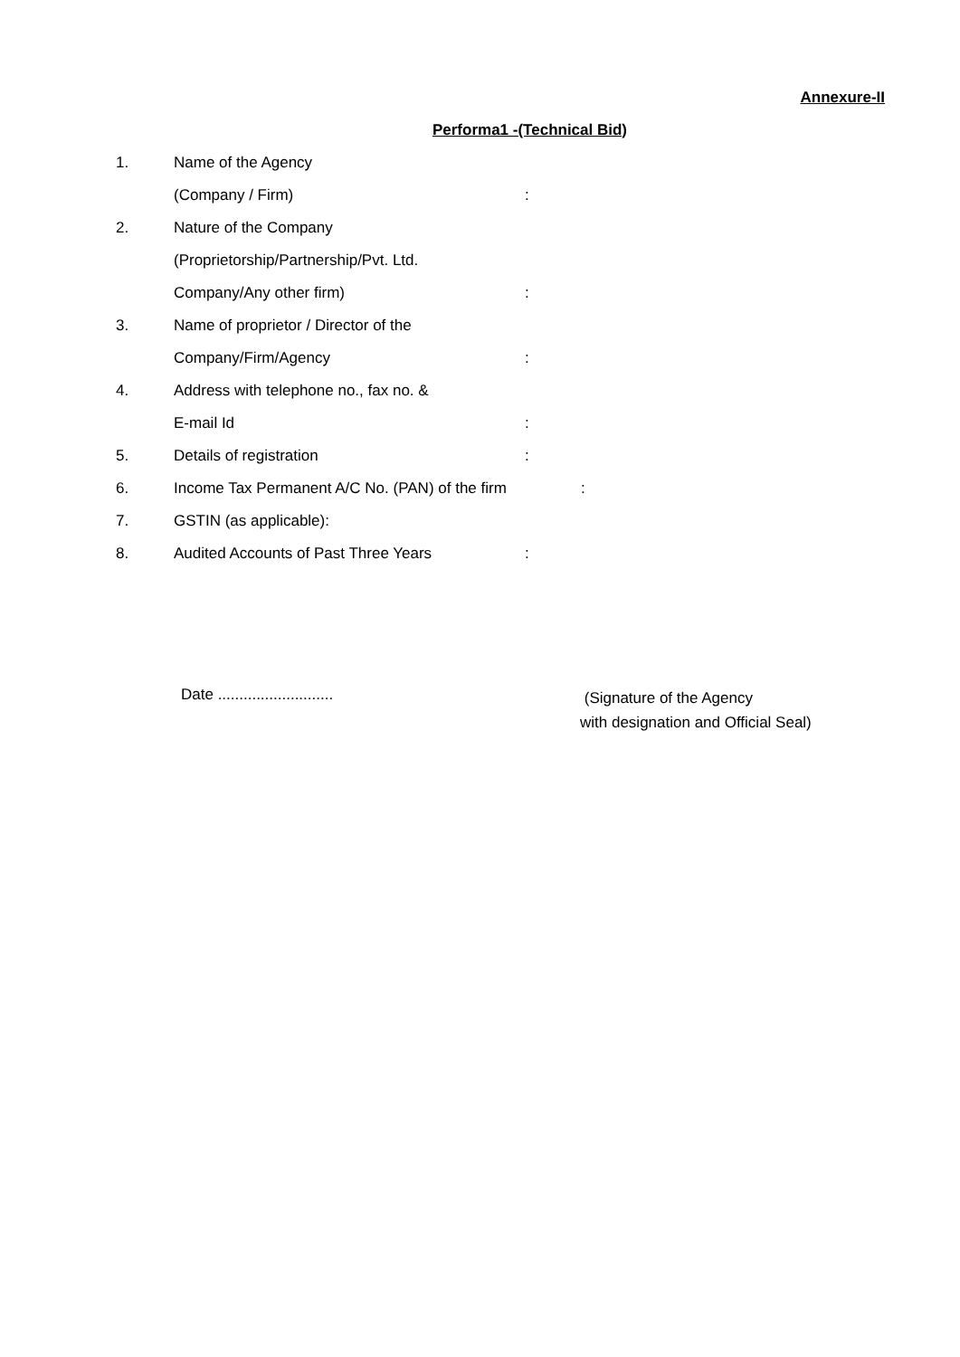Annexure-II
Performa1 -(Technical Bid)
1. Name of the Agency
(Company / Firm):
2. Nature of the Company
(Proprietorship/Partnership/Pvt. Ltd.
Company/Any other firm):
3. Name of proprietor / Director of the
Company/Firm/Agency:
4. Address with telephone no., fax no. &
E-mail Id:
5. Details of registration:
6. Income Tax Permanent A/C No. (PAN) of the firm:
7. GSTIN (as applicable):
8. Audited Accounts of Past Three Years:
Date ...........................
(Signature of the Agency
with designation and Official Seal)